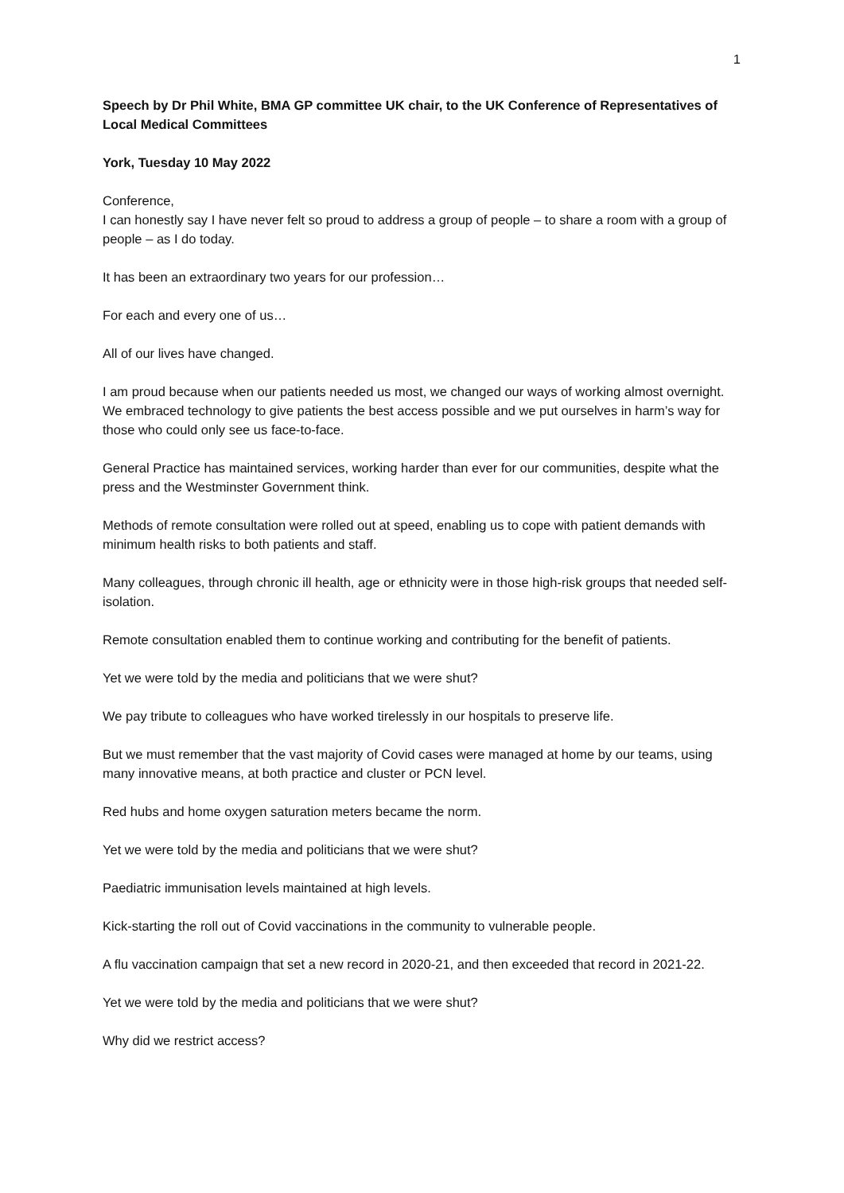1
Speech by Dr Phil White, BMA GP committee UK chair, to the UK Conference of Representatives of Local Medical Committees
York, Tuesday 10 May 2022
Conference,
I can honestly say I have never felt so proud to address a group of people – to share a room with a group of people – as I do today.
It has been an extraordinary two years for our profession…
For each and every one of us…
All of our lives have changed.
I am proud because when our patients needed us most, we changed our ways of working almost overnight. We embraced technology to give patients the best access possible and we put ourselves in harm’s way for those who could only see us face-to-face.
General Practice has maintained services, working harder than ever for our communities, despite what the press and the Westminster Government think.
Methods of remote consultation were rolled out at speed, enabling us to cope with patient demands with minimum health risks to both patients and staff.
Many colleagues, through chronic ill health, age or ethnicity were in those high-risk groups that needed self-isolation.
Remote consultation enabled them to continue working and contributing for the benefit of patients.
Yet we were told by the media and politicians that we were shut?
We pay tribute to colleagues who have worked tirelessly in our hospitals to preserve life.
But we must remember that the vast majority of Covid cases were managed at home by our teams, using many innovative means, at both practice and cluster or PCN level.
Red hubs and home oxygen saturation meters became the norm.
Yet we were told by the media and politicians that we were shut?
Paediatric immunisation levels maintained at high levels.
Kick-starting the roll out of Covid vaccinations in the community to vulnerable people.
A flu vaccination campaign that set a new record in 2020-21, and then exceeded that record in 2021-22.
Yet we were told by the media and politicians that we were shut?
Why did we restrict access?